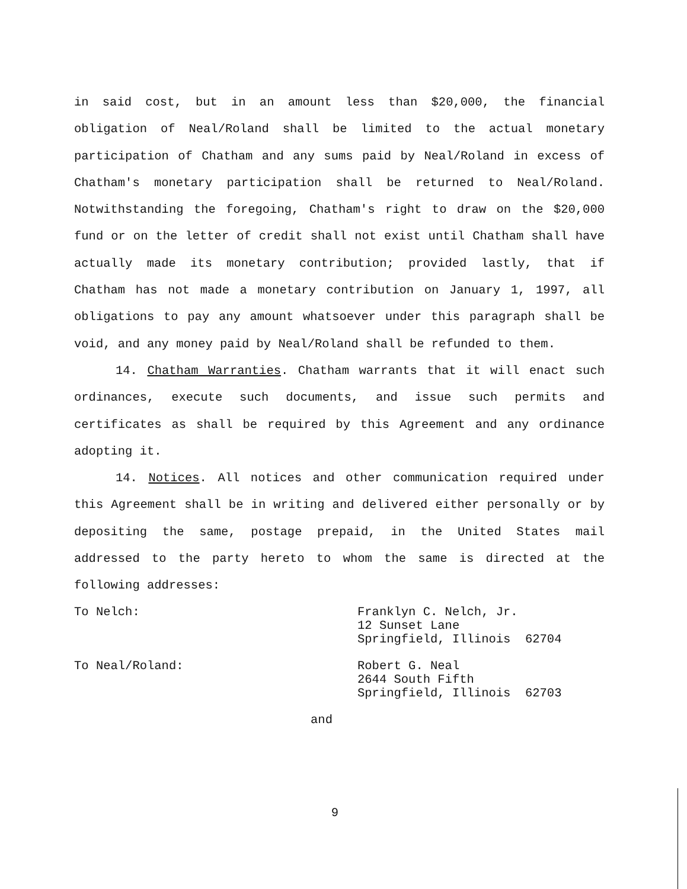in said cost, but in an amount less than $20,000, the financial obligation of Neal/Roland shall be limited to the actual monetary participation of Chatham and any sums paid by Neal/Roland in excess of Chatham's monetary participation shall be returned to Neal/Roland. Notwithstanding the foregoing, Chatham's right to draw on the $20,000 fund or on the letter of credit shall not exist until Chatham shall have actually made its monetary contribution; provided lastly, that if Chatham has not made a monetary contribution on January 1, 1997, all obligations to pay any amount whatsoever under this paragraph shall be void, and any money paid by Neal/Roland shall be refunded to them.
14. Chatham Warranties. Chatham warrants that it will enact such ordinances, execute such documents, and issue such permits and certificates as shall be required by this Agreement and any ordinance adopting it.
14. Notices. All notices and other communication required under this Agreement shall be in writing and delivered either personally or by depositing the same, postage prepaid, in the United States mail addressed to the party hereto to whom the same is directed at the following addresses:
To Nelch: Franklyn C. Nelch, Jr.
12 Sunset Lane
Springfield, Illinois 62704
To Neal/Roland: Robert G. Neal
2644 South Fifth
Springfield, Illinois 62703
and
9